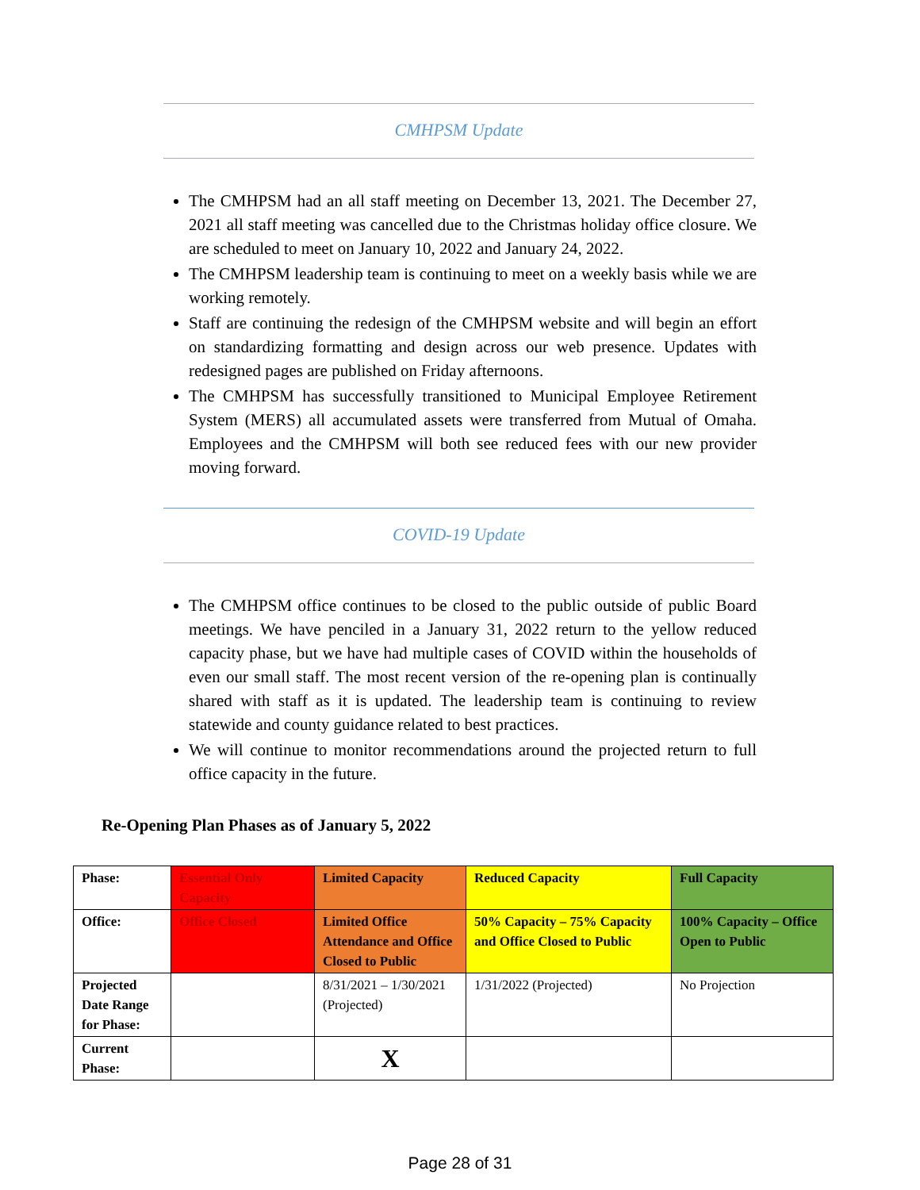CMHPSM Update
The CMHPSM had an all staff meeting on December 13, 2021. The December 27, 2021 all staff meeting was cancelled due to the Christmas holiday office closure. We are scheduled to meet on January 10, 2022 and January 24, 2022.
The CMHPSM leadership team is continuing to meet on a weekly basis while we are working remotely.
Staff are continuing the redesign of the CMHPSM website and will begin an effort on standardizing formatting and design across our web presence. Updates with redesigned pages are published on Friday afternoons.
The CMHPSM has successfully transitioned to Municipal Employee Retirement System (MERS) all accumulated assets were transferred from Mutual of Omaha. Employees and the CMHPSM will both see reduced fees with our new provider moving forward.
COVID-19 Update
The CMHPSM office continues to be closed to the public outside of public Board meetings. We have penciled in a January 31, 2022 return to the yellow reduced capacity phase, but we have had multiple cases of COVID within the households of even our small staff. The most recent version of the re-opening plan is continually shared with staff as it is updated. The leadership team is continuing to review statewide and county guidance related to best practices.
We will continue to monitor recommendations around the projected return to full office capacity in the future.
Re-Opening Plan Phases as of January 5, 2022
| Phase: | Essential Only Capacity | Limited Capacity | Reduced Capacity | Full Capacity |
| Office: | Office Closed | Limited Office Attendance and Office Closed to Public | 50% Capacity – 75% Capacity and Office Closed to Public | 100% Capacity – Office Open to Public |
| Projected Date Range for Phase: | | 8/31/2021 – 1/30/2021 (Projected) | 1/31/2022 (Projected) | No Projection |
| Current Phase: | | X | | |
Page 28 of 31